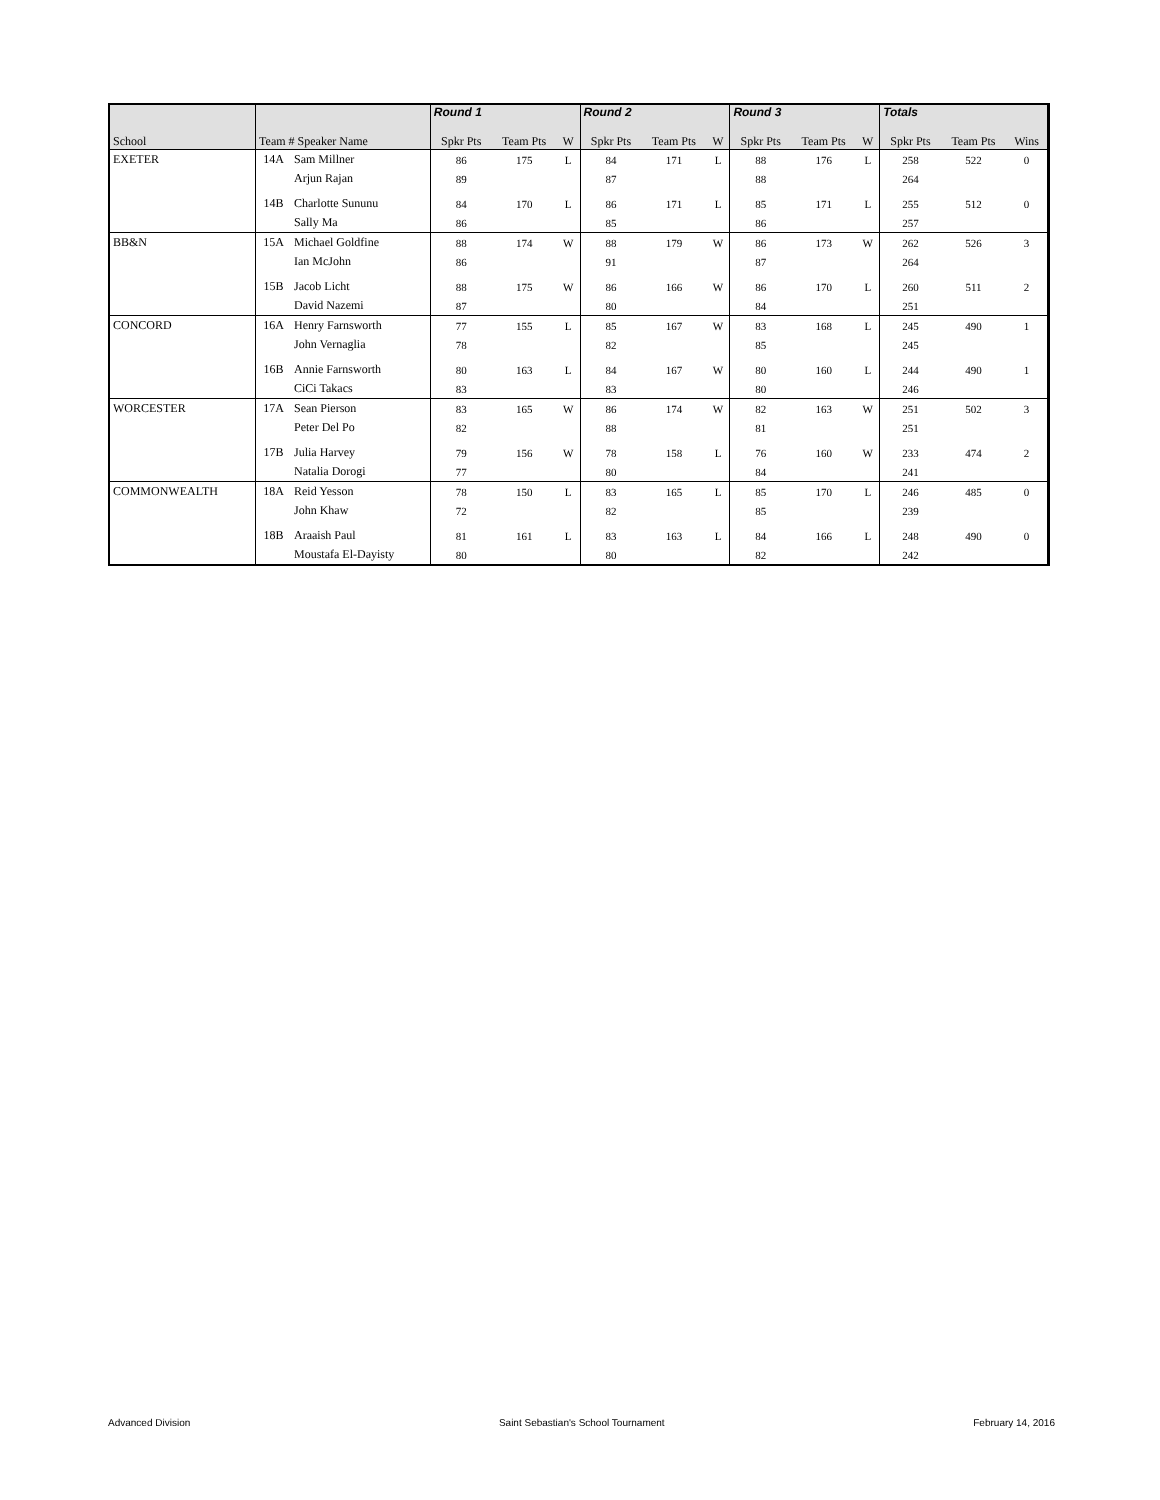| | | | Round 1 | | | Round 2 | | | Round 3 | | | Totals | | |
| School | Team # Speaker Name | | Spkr Pts | Team Pts | W | Spkr Pts | Team Pts | W | Spkr Pts | Team Pts | W | Spkr Pts | Team Pts | Wins |
| EXETER | 14A | Sam Millner | 86 | 175 | L | 84 | 171 | L | 88 | 176 | L | 258 | 522 | 0 |
| | | Arjun Rajan | 89 | | | 87 | | | 88 | | | 264 | | |
| | 14B | Charlotte Sununu | 84 | 170 | L | 86 | 171 | L | 85 | 171 | L | 255 | 512 | 0 |
| | | Sally Ma | 86 | | | 85 | | | 86 | | | 257 | | |
| BB&N | 15A | Michael Goldfine | 88 | 174 | W | 88 | 179 | W | 86 | 173 | W | 262 | 526 | 3 |
| | | Ian McJohn | 86 | | | 91 | | | 87 | | | 264 | | |
| | 15B | Jacob Licht | 88 | 175 | W | 86 | 166 | W | 86 | 170 | L | 260 | 511 | 2 |
| | | David Nazemi | 87 | | | 80 | | | 84 | | | 251 | | |
| CONCORD | 16A | Henry Farnsworth | 77 | 155 | L | 85 | 167 | W | 83 | 168 | L | 245 | 490 | 1 |
| | | John Vernaglia | 78 | | | 82 | | | 85 | | | 245 | | |
| | 16B | Annie Farnsworth | 80 | 163 | L | 84 | 167 | W | 80 | 160 | L | 244 | 490 | 1 |
| | | CiCi Takacs | 83 | | | 83 | | | 80 | | | 246 | | |
| WORCESTER | 17A | Sean Pierson | 83 | 165 | W | 86 | 174 | W | 82 | 163 | W | 251 | 502 | 3 |
| | | Peter Del Po | 82 | | | 88 | | | 81 | | | 251 | | |
| | 17B | Julia Harvey | 79 | 156 | W | 78 | 158 | L | 76 | 160 | W | 233 | 474 | 2 |
| | | Natalia Dorogi | 77 | | | 80 | | | 84 | | | 241 | | |
| COMMONWEALTH | 18A | Reid Yesson | 78 | 150 | L | 83 | 165 | L | 85 | 170 | L | 246 | 485 | 0 |
| | | John Khaw | 72 | | | 82 | | | 85 | | | 239 | | |
| | 18B | Araaish Paul | 81 | 161 | L | 83 | 163 | L | 84 | 166 | L | 248 | 490 | 0 |
| | | Moustafa El-Dayisty | 80 | | | 80 | | | 82 | | | 242 | | |
Advanced Division Saint Sebastian's School Tournament February 14, 2016